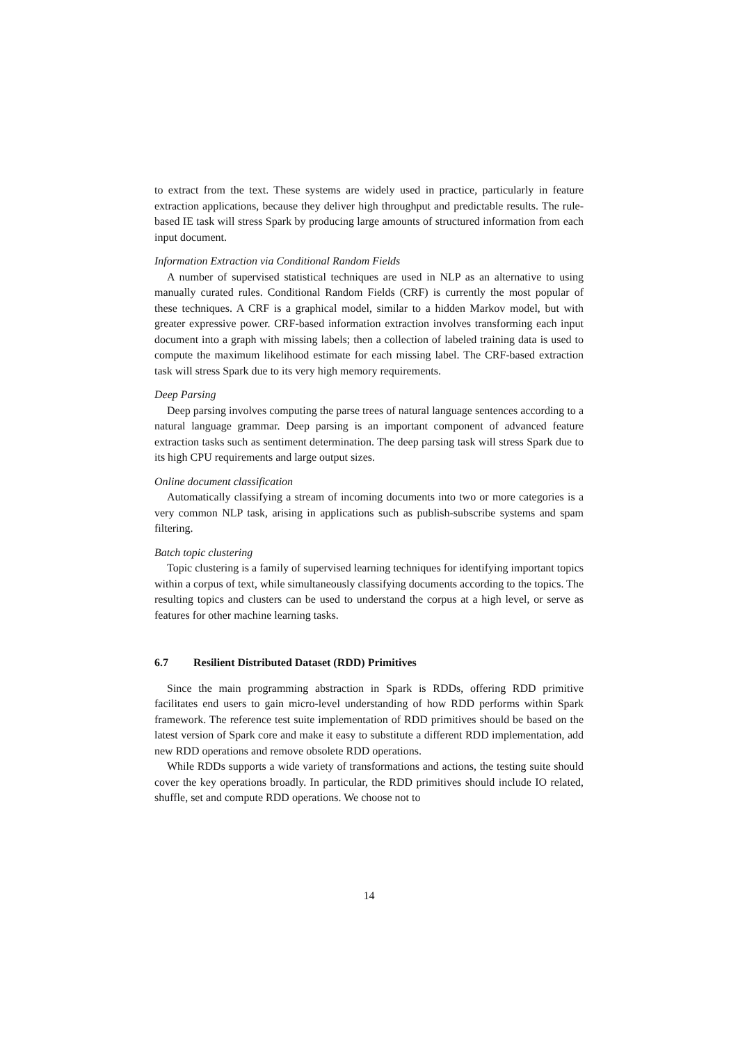to extract from the text. These systems are widely used in practice, particularly in feature extraction applications, because they deliver high throughput and predictable results. The rule-based IE task will stress Spark by producing large amounts of structured information from each input document.
Information Extraction via Conditional Random Fields
A number of supervised statistical techniques are used in NLP as an alternative to using manually curated rules. Conditional Random Fields (CRF) is currently the most popular of these techniques. A CRF is a graphical model, similar to a hidden Markov model, but with greater expressive power. CRF-based information extraction involves transforming each input document into a graph with missing labels; then a collection of labeled training data is used to compute the maximum likelihood estimate for each missing label. The CRF-based extraction task will stress Spark due to its very high memory requirements.
Deep Parsing
Deep parsing involves computing the parse trees of natural language sentences according to a natural language grammar. Deep parsing is an important component of advanced feature extraction tasks such as sentiment determination. The deep parsing task will stress Spark due to its high CPU requirements and large output sizes.
Online document classification
Automatically classifying a stream of incoming documents into two or more categories is a very common NLP task, arising in applications such as publish-subscribe systems and spam filtering.
Batch topic clustering
Topic clustering is a family of supervised learning techniques for identifying important topics within a corpus of text, while simultaneously classifying documents according to the topics. The resulting topics and clusters can be used to understand the corpus at a high level, or serve as features for other machine learning tasks.
6.7 Resilient Distributed Dataset (RDD) Primitives
Since the main programming abstraction in Spark is RDDs, offering RDD primitive facilitates end users to gain micro-level understanding of how RDD performs within Spark framework. The reference test suite implementation of RDD primitives should be based on the latest version of Spark core and make it easy to substitute a different RDD implementation, add new RDD operations and remove obsolete RDD operations.
While RDDs supports a wide variety of transformations and actions, the testing suite should cover the key operations broadly. In particular, the RDD primitives should include IO related, shuffle, set and compute RDD operations. We choose not to
14